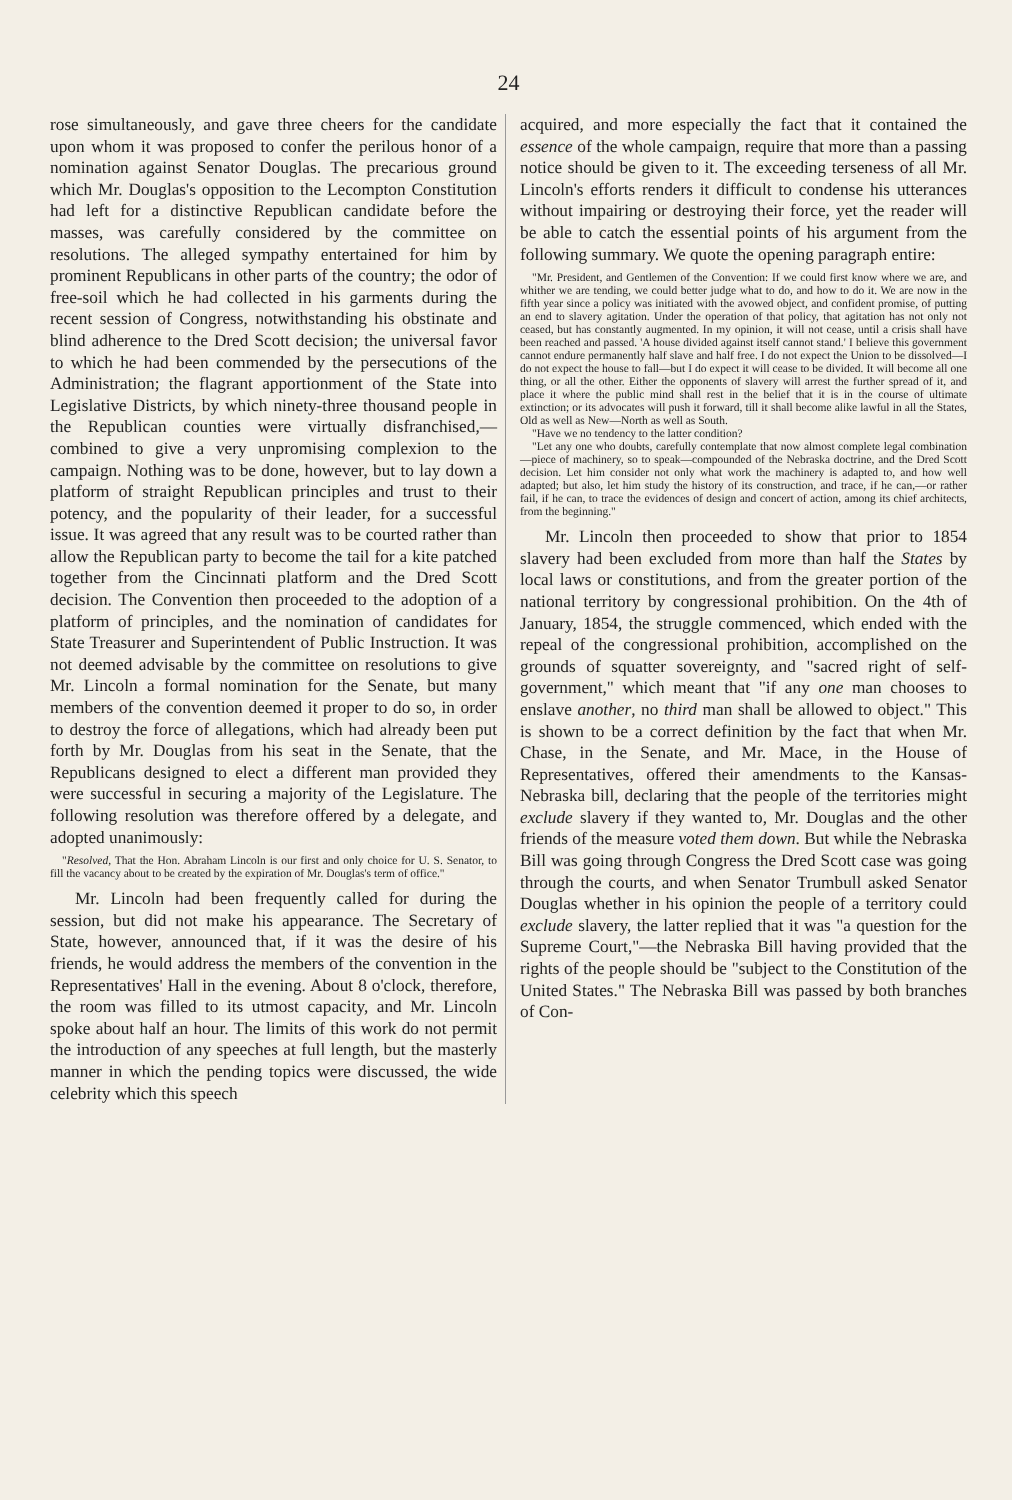24
rose simultaneously, and gave three cheers for the candidate upon whom it was proposed to confer the perilous honor of a nomination against Senator Douglas. The precarious ground which Mr. Douglas's opposition to the Lecompton Constitution had left for a distinctive Republican candidate before the masses, was carefully considered by the committee on resolutions. The alleged sympathy entertained for him by prominent Republicans in other parts of the country; the odor of free-soil which he had collected in his garments during the recent session of Congress, notwithstanding his obstinate and blind adherence to the Dred Scott decision; the universal favor to which he had been commended by the persecutions of the Administration; the flagrant apportionment of the State into Legislative Districts, by which ninety-three thousand people in the Republican counties were virtually disfranchised,—combined to give a very unpromising complexion to the campaign. Nothing was to be done, however, but to lay down a platform of straight Republican principles and trust to their potency, and the popularity of their leader, for a successful issue. It was agreed that any result was to be courted rather than allow the Republican party to become the tail for a kite patched together from the Cincinnati platform and the Dred Scott decision. The Convention then proceeded to the adoption of a platform of principles, and the nomination of candidates for State Treasurer and Superintendent of Public Instruction. It was not deemed advisable by the committee on resolutions to give Mr. Lincoln a formal nomination for the Senate, but many members of the convention deemed it proper to do so, in order to destroy the force of allegations, which had already been put forth by Mr. Douglas from his seat in the Senate, that the Republicans designed to elect a different man provided they were successful in securing a majority of the Legislature. The following resolution was therefore offered by a delegate, and adopted unanimously:
"Resolved, That the Hon. Abraham Lincoln is our first and only choice for U. S. Senator, to fill the vacancy about to be created by the expiration of Mr. Douglas's term of office."
Mr. Lincoln had been frequently called for during the session, but did not make his appearance. The Secretary of State, however, announced that, if it was the desire of his friends, he would address the members of the convention in the Representatives' Hall in the evening. About 8 o'clock, therefore, the room was filled to its utmost capacity, and Mr. Lincoln spoke about half an hour. The limits of this work do not permit the introduction of any speeches at full length, but the masterly manner in which the pending topics were discussed, the wide celebrity which this speech
acquired, and more especially the fact that it contained the essence of the whole campaign, require that more than a passing notice should be given to it. The exceeding terseness of all Mr. Lincoln's efforts renders it difficult to condense his utterances without impairing or destroying their force, yet the reader will be able to catch the essential points of his argument from the following summary. We quote the opening paragraph entire:
"Mr. President, and Gentlemen of the Convention: If we could first know where we are, and whither we are tending, we could better judge what to do, and how to do it. We are now in the fifth year since a policy was initiated with the avowed object, and confident promise, of putting an end to slavery agitation. Under the operation of that policy, that agitation has not only not ceased, but has constantly augmented. In my opinion, it will not cease, until a crisis shall have been reached and passed. 'A house divided against itself cannot stand.' I believe this government cannot endure permanently half slave and half free. I do not expect the Union to be dissolved—I do not expect the house to fall—but I do expect it will cease to be divided. It will become all one thing, or all the other. Either the opponents of slavery will arrest the further spread of it, and place it where the public mind shall rest in the belief that it is in the course of ultimate extinction; or its advocates will push it forward, till it shall become alike lawful in all the States, Old as well as New—North as well as South.
"Have we no tendency to the latter condition?
"Let any one who doubts, carefully contemplate that now almost complete legal combination—piece of machinery, so to speak—compounded of the Nebraska doctrine, and the Dred Scott decision. Let him consider not only what work the machinery is adapted to, and how well adapted; but also, let him study the history of its construction, and trace, if he can,—or rather fail, if he can, to trace the evidences of design and concert of action, among its chief architects, from the beginning."
Mr. Lincoln then proceeded to show that prior to 1854 slavery had been excluded from more than half the States by local laws or constitutions, and from the greater portion of the national territory by congressional prohibition. On the 4th of January, 1854, the struggle commenced, which ended with the repeal of the congressional prohibition, accomplished on the grounds of squatter sovereignty, and "sacred right of self-government," which meant that "if any one man chooses to enslave another, no third man shall be allowed to object." This is shown to be a correct definition by the fact that when Mr. Chase, in the Senate, and Mr. Mace, in the House of Representatives, offered their amendments to the Kansas-Nebraska bill, declaring that the people of the territories might exclude slavery if they wanted to, Mr. Douglas and the other friends of the measure voted them down. But while the Nebraska Bill was going through Congress the Dred Scott case was going through the courts, and when Senator Trumbull asked Senator Douglas whether in his opinion the people of a territory could exclude slavery, the latter replied that it was "a question for the Supreme Court,"—the Nebraska Bill having provided that the rights of the people should be "subject to the Constitution of the United States." The Nebraska Bill was passed by both branches of Con-